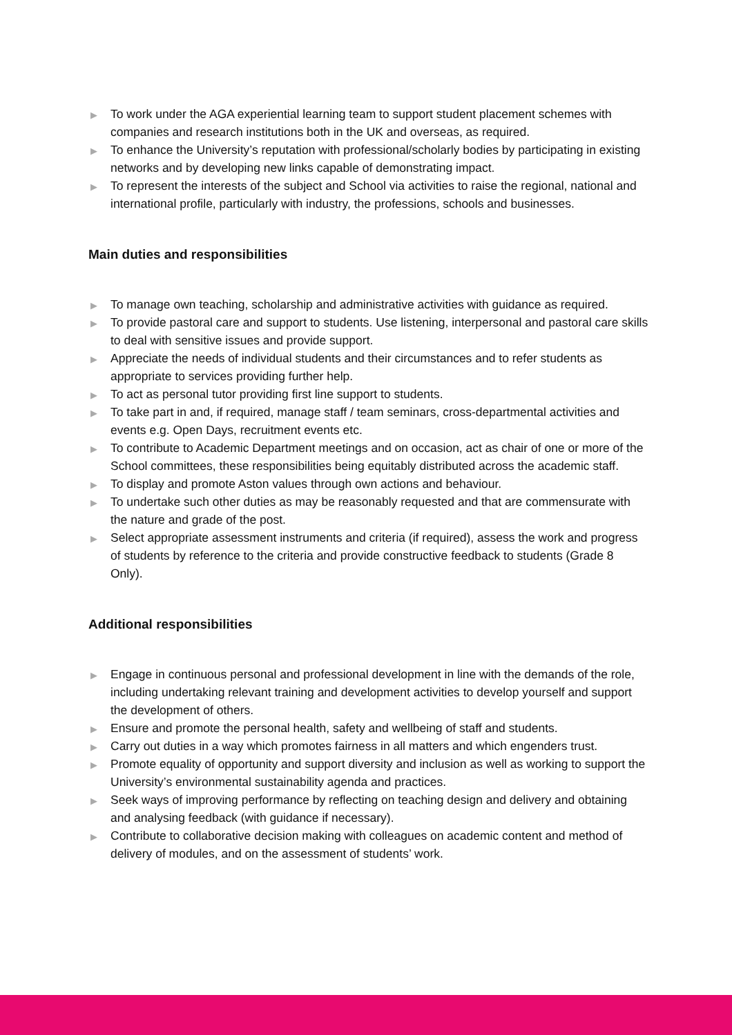▶ To work under the AGA experiential learning team to support student placement schemes with companies and research institutions both in the UK and overseas, as required.
▶ To enhance the University’s reputation with professional/scholarly bodies by participating in existing networks and by developing new links capable of demonstrating impact.
▶ To represent the interests of the subject and School via activities to raise the regional, national and international profile, particularly with industry, the professions, schools and businesses.
Main duties and responsibilities
▶ To manage own teaching, scholarship and administrative activities with guidance as required.
▶ To provide pastoral care and support to students. Use listening, interpersonal and pastoral care skills to deal with sensitive issues and provide support.
▶ Appreciate the needs of individual students and their circumstances and to refer students as appropriate to services providing further help.
▶ To act as personal tutor providing first line support to students.
▶ To take part in and, if required, manage staff / team seminars, cross-departmental activities and events e.g. Open Days, recruitment events etc.
▶ To contribute to Academic Department meetings and on occasion, act as chair of one or more of the School committees, these responsibilities being equitably distributed across the academic staff.
▶ To display and promote Aston values through own actions and behaviour.
▶ To undertake such other duties as may be reasonably requested and that are commensurate with the nature and grade of the post.
▶ Select appropriate assessment instruments and criteria (if required), assess the work and progress of students by reference to the criteria and provide constructive feedback to students (Grade 8 Only).
Additional responsibilities
▶ Engage in continuous personal and professional development in line with the demands of the role, including undertaking relevant training and development activities to develop yourself and support the development of others.
▶ Ensure and promote the personal health, safety and wellbeing of staff and students.
▶ Carry out duties in a way which promotes fairness in all matters and which engenders trust.
▶ Promote equality of opportunity and support diversity and inclusion as well as working to support the University’s environmental sustainability agenda and practices.
▶ Seek ways of improving performance by reflecting on teaching design and delivery and obtaining and analysing feedback (with guidance if necessary).
▶ Contribute to collaborative decision making with colleagues on academic content and method of delivery of modules, and on the assessment of students’ work.